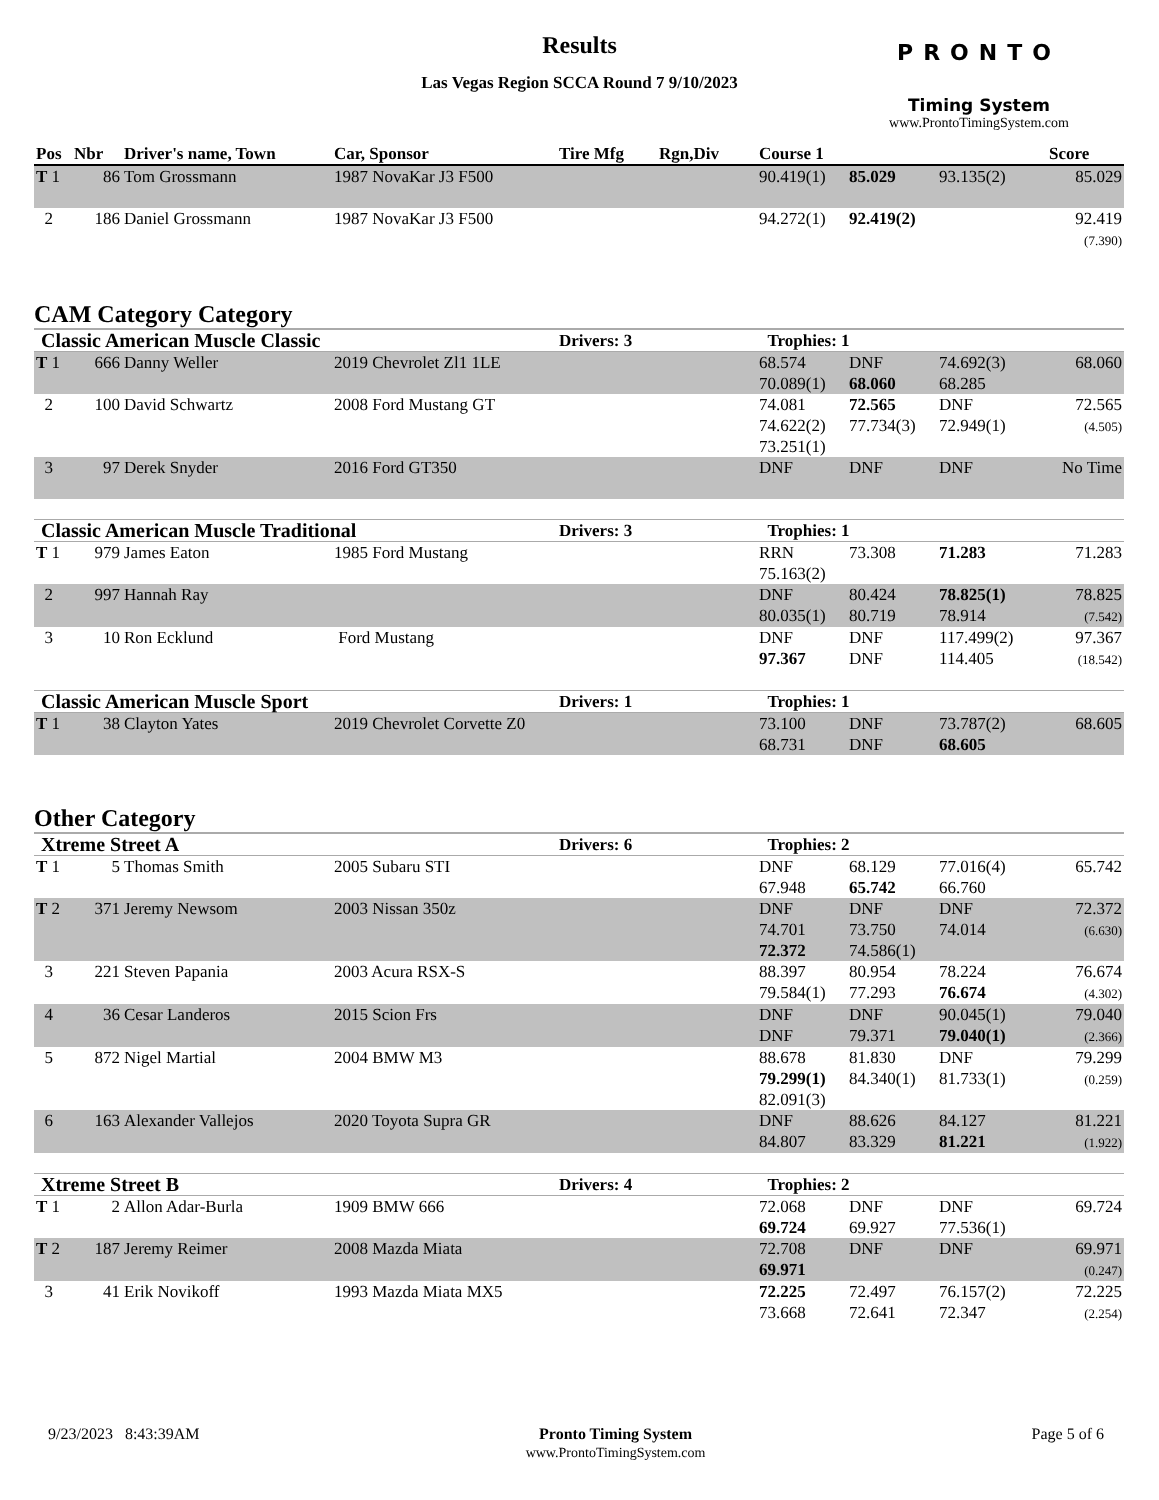Results
Las Vegas Region SCCA Round 7 9/10/2023
PRONTO
Timing System
www.ProntoTimingSystem.com
| Pos | Nbr | Driver's name, Town | Car, Sponsor | Tire Mfg | Rgn,Div | Course 1 | | | Score |
| --- | --- | --- | --- | --- | --- | --- | --- | --- | --- |
| T 1 | 86 | Tom Grossmann | 1987 NovaKar J3 F500 | | | 90.419(1) | 85.029 | 93.135(2) | 85.029 |
| 2 | 186 | Daniel Grossmann | 1987 NovaKar J3 F500 | | | 94.272(1) | 92.419(2) | | 92.419 (7.390) |
CAM Category Category
| Classic American Muscle Classic | | | | Drivers: 3 | | Trophies: 1 | | | |
| T 1 | 666 | Danny Weller | 2019 Chevrolet Zl1 1LE | | | 68.574 70.089(1) | DNF 68.060 | 74.692(3) 68.285 | 68.060 |
| 2 | 100 | David Schwartz | 2008 Ford Mustang GT | | | 74.081 74.622(2) 73.251(1) | 72.565 77.734(3) | DNF 72.949(1) | 72.565 (4.505) |
| 3 | 97 | Derek Snyder | 2016 Ford GT350 | | | DNF | DNF | DNF | No Time |
| Classic American Muscle Traditional | | | | Drivers: 3 | | Trophies: 1 | | | |
| T 1 | 979 | James Eaton | 1985 Ford Mustang | | | RRN 75.163(2) | 73.308 | 71.283 | 71.283 |
| 2 | 997 | Hannah Ray | | | | DNF 80.035(1) | 80.424 80.719 | 78.825(1) 78.914 | 78.825 (7.542) |
| 3 | 10 | Ron Ecklund | Ford Mustang | | | DNF 97.367 | DNF DNF | 117.499(2) 114.405 | 97.367 (18.542) |
| Classic American Muscle Sport | | | | Drivers: 1 | | Trophies: 1 | | | |
| T 1 | 38 | Clayton Yates | 2019 Chevrolet Corvette Z0 | | | 73.100 68.731 | DNF DNF | 73.787(2) 68.605 | 68.605 |
Other Category
| Xtreme Street A | | | | Drivers: 6 | | Trophies: 2 | | | |
| T 1 | 5 | Thomas Smith | 2005 Subaru STI | | | DNF 67.948 | 68.129 65.742 | 77.016(4) 66.760 | 65.742 |
| T 2 | 371 | Jeremy Newsom | 2003 Nissan 350z | | | DNF 74.701 72.372 | DNF 73.750 74.586(1) | DNF 74.014 | 72.372 (6.630) |
| 3 | 221 | Steven Papania | 2003 Acura RSX-S | | | 88.397 79.584(1) | 80.954 77.293 | 78.224 76.674 | 76.674 (4.302) |
| 4 | 36 | Cesar Landeros | 2015 Scion Frs | | | DNF DNF | DNF 79.371 | 90.045(1) 79.040(1) | 79.040 (2.366) |
| 5 | 872 | Nigel Martial | 2004 BMW M3 | | | 88.678 79.299(1) 82.091(3) | 81.830 84.340(1) | DNF 81.733(1) | 79.299 (0.259) |
| 6 | 163 | Alexander Vallejos | 2020 Toyota Supra GR | | | DNF 84.807 | 88.626 83.329 | 84.127 81.221 | 81.221 (1.922) |
| Xtreme Street B | | | | Drivers: 4 | | Trophies: 2 | | | |
| T 1 | 2 | Allon Adar-Burla | 1909 BMW 666 | | | 72.068 69.724 | DNF 69.927 | DNF 77.536(1) | 69.724 |
| T 2 | 187 | Jeremy Reimer | 2008 Mazda Miata | | | 72.708 69.971 | DNF | DNF | 69.971 (0.247) |
| 3 | 41 | Erik Novikoff | 1993 Mazda Miata MX5 | | | 72.225 73.668 | 72.497 72.641 | 76.157(2) 72.347 | 72.225 (2.254) |
9/23/2023 8:43:39AM Pronto Timing System
www.ProntoTimingSystem.com
Page 5 of 6